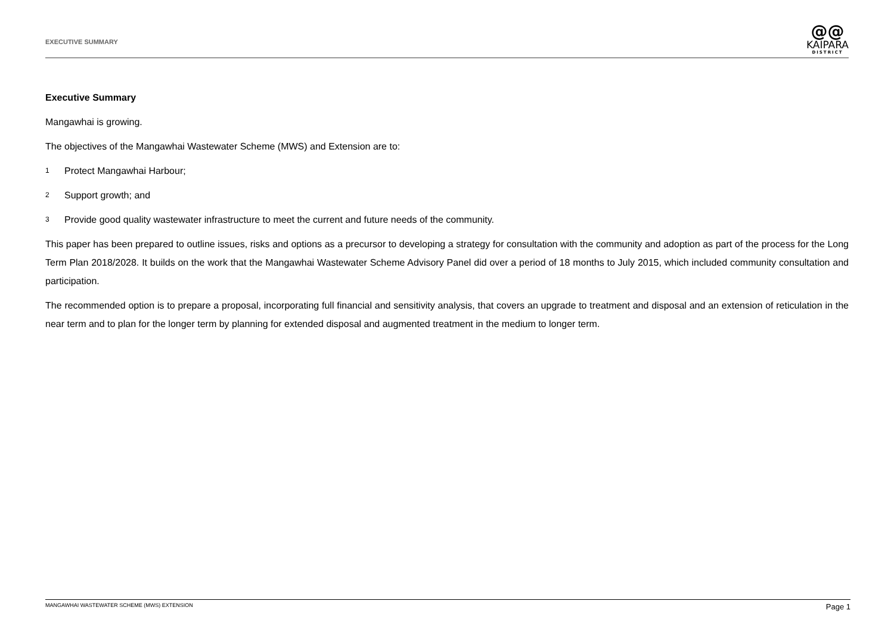EXECUTIVE SUMMARY
@@
KAIPARA
DISTRICT
Executive Summary
Mangawhai is growing.
The objectives of the Mangawhai Wastewater Scheme (MWS) and Extension are to:
1 Protect Mangawhai Harbour;
2 Support growth; and
3 Provide good quality wastewater infrastructure to meet the current and future needs of the community.
This paper has been prepared to outline issues, risks and options as a precursor to developing a strategy for consultation with the community and adoption as part of the process for the Long Term Plan 2018/2028. It builds on the work that the Mangawhai Wastewater Scheme Advisory Panel did over a period of 18 months to July 2015, which included community consultation and participation.
The recommended option is to prepare a proposal, incorporating full financial and sensitivity analysis, that covers an upgrade to treatment and disposal and an extension of reticulation in the near term and to plan for the longer term by planning for extended disposal and augmented treatment in the medium to longer term.
MANGAWHAI WASTEWATER SCHEME (MWS) EXTENSION
Page 1